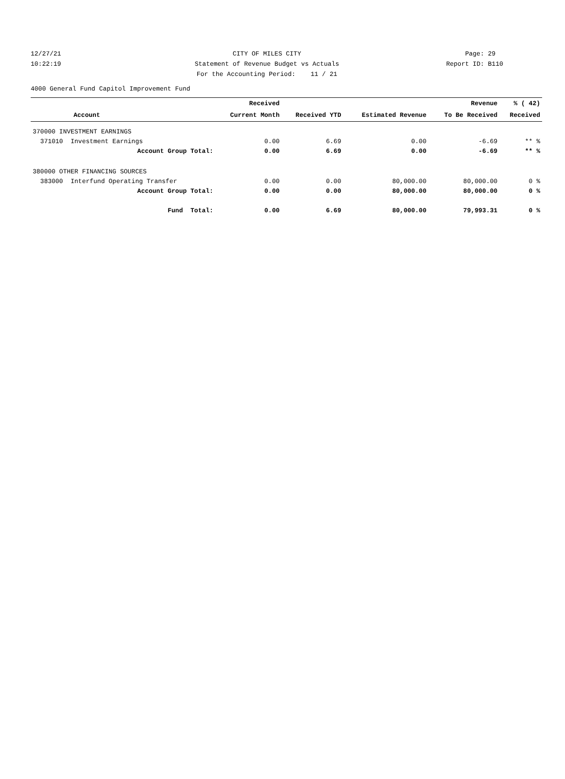12/27/21 CITY OF MILES CITY Page: 29
10:22:19 Statement of Revenue Budget vs Actuals Report ID: B110
For the Accounting Period: 11 / 21
4000 General Fund Capitol Improvement Fund
| | Received | | | Revenue | % ( 42) |
| --- | --- | --- | --- | --- | --- |
| Account | Current Month | Received YTD | Estimated Revenue | To Be Received | Received |
| 370000 INVESTMENT EARNINGS | | | | | |
| 371010 Investment Earnings | 0.00 | 6.69 | 0.00 | -6.69 | ** % |
| Account Group Total: | 0.00 | 6.69 | 0.00 | -6.69 | ** % |
| 380000 OTHER FINANCING SOURCES | | | | | |
| 383000 Interfund Operating Transfer | 0.00 | 0.00 | 80,000.00 | 80,000.00 | 0 % |
| Account Group Total: | 0.00 | 0.00 | 80,000.00 | 80,000.00 | 0 % |
| Fund Total: | 0.00 | 6.69 | 80,000.00 | 79,993.31 | 0 % |